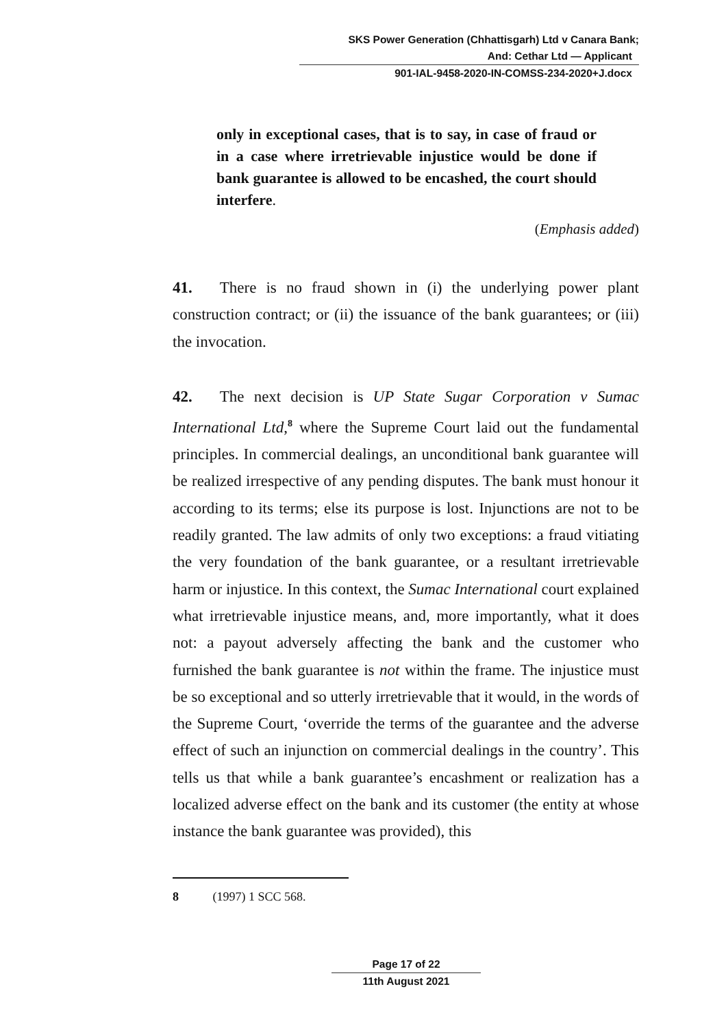SKS Power Generation (Chhattisgarh) Ltd v Canara Bank;
And: Cethar Ltd — Applicant
901-IAL-9458-2020-IN-COMSS-234-2020+J.docx
only in exceptional cases, that is to say, in case of fraud or in a case where irretrievable injustice would be done if bank guarantee is allowed to be encashed, the court should interfere.
(Emphasis added)
41. There is no fraud shown in (i) the underlying power plant construction contract; or (ii) the issuance of the bank guarantees; or (iii) the invocation.
42. The next decision is UP State Sugar Corporation v Sumac International Ltd,<sup>8</sup> where the Supreme Court laid out the fundamental principles. In commercial dealings, an unconditional bank guarantee will be realized irrespective of any pending disputes. The bank must honour it according to its terms; else its purpose is lost. Injunctions are not to be readily granted. The law admits of only two exceptions: a fraud vitiating the very foundation of the bank guarantee, or a resultant irretrievable harm or injustice. In this context, the Sumac International court explained what irretrievable injustice means, and, more importantly, what it does not: a payout adversely affecting the bank and the customer who furnished the bank guarantee is not within the frame. The injustice must be so exceptional and so utterly irretrievable that it would, in the words of the Supreme Court, ‘override the terms of the guarantee and the adverse effect of such an injunction on commercial dealings in the country’. This tells us that while a bank guarantee’s encashment or realization has a localized adverse effect on the bank and its customer (the entity at whose instance the bank guarantee was provided), this
8 (1997) 1 SCC 568.
Page 17 of 22
11th August 2021